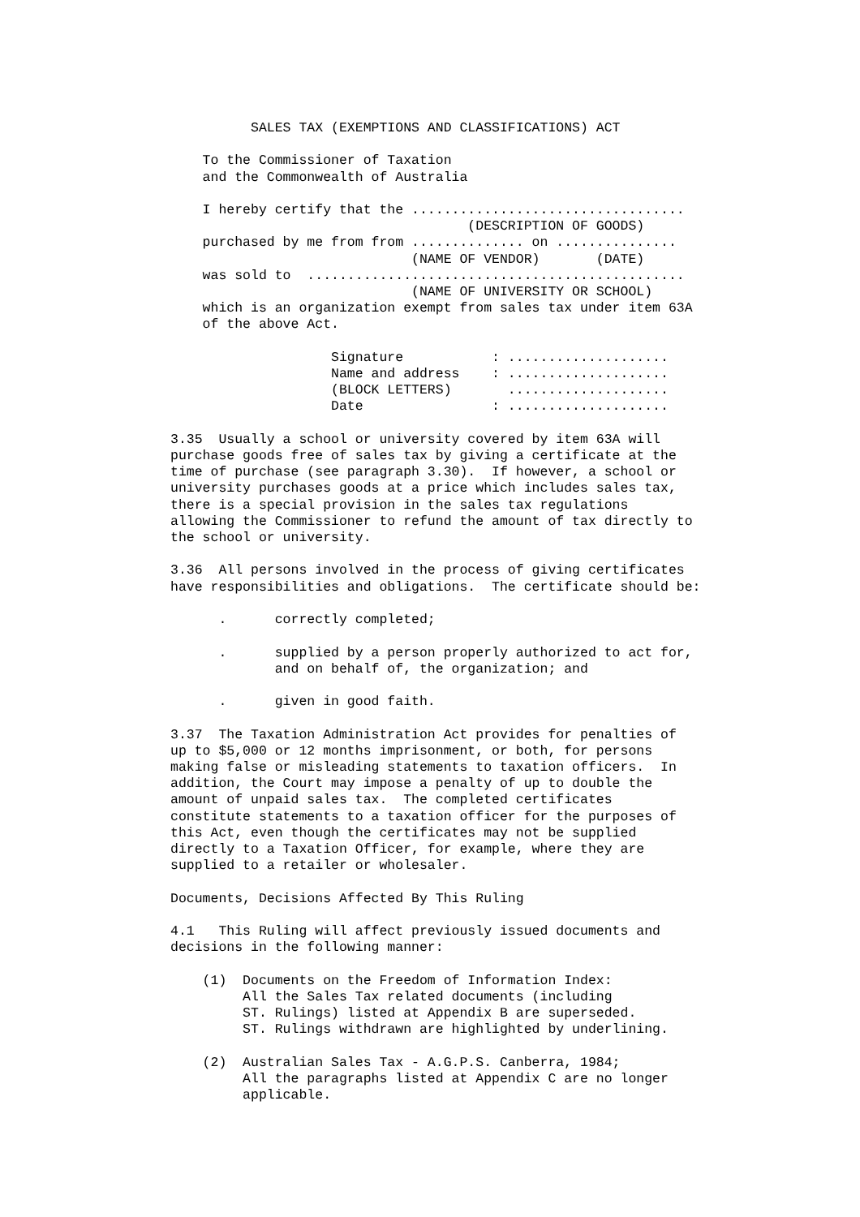SALES TAX (EXEMPTIONS AND CLASSIFICATIONS) ACT

    To the Commissioner of Taxation
    and the Commonwealth of Australia

    I hereby certify that the ..................................
                                     (DESCRIPTION OF GOODS)
    purchased by me from from .............. on ...............
                              (NAME OF VENDOR)       (DATE)
    was sold to  ...............................................
                              (NAME OF UNIVERSITY OR SCHOOL)
    which is an organization exempt from sales tax under item 63A
    of the above Act.

                    Signature           : ....................
                    Name and address    : ....................
                    (BLOCK LETTERS)       ....................
                    Date                : ....................

3.35  Usually a school or university covered by item 63A will
purchase goods free of sales tax by giving a certificate at the
time of purchase (see paragraph 3.30).  If however, a school or
university purchases goods at a price which includes sales tax,
there is a special provision in the sales tax regulations
allowing the Commissioner to refund the amount of tax directly to
the school or university.

3.36  All persons involved in the process of giving certificates
have responsibilities and obligations.  The certificate should be:

      .      correctly completed;

      .      supplied by a person properly authorized to act for,
             and on behalf of, the organization; and

      .      given in good faith.

3.37  The Taxation Administration Act provides for penalties of
up to $5,000 or 12 months imprisonment, or both, for persons
making false or misleading statements to taxation officers.  In
addition, the Court may impose a penalty of up to double the
amount of unpaid sales tax.  The completed certificates
constitute statements to a taxation officer for the purposes of
this Act, even though the certificates may not be supplied
directly to a Taxation Officer, for example, where they are
supplied to a retailer or wholesaler.

Documents, Decisions Affected By This Ruling

4.1   This Ruling will affect previously issued documents and
decisions in the following manner:

    (1)  Documents on the Freedom of Information Index:
         All the Sales Tax related documents (including
         ST. Rulings) listed at Appendix B are superseded.
         ST. Rulings withdrawn are highlighted by underlining.

    (2)  Australian Sales Tax - A.G.P.S. Canberra, 1984;
         All the paragraphs listed at Appendix C are no longer
         applicable.